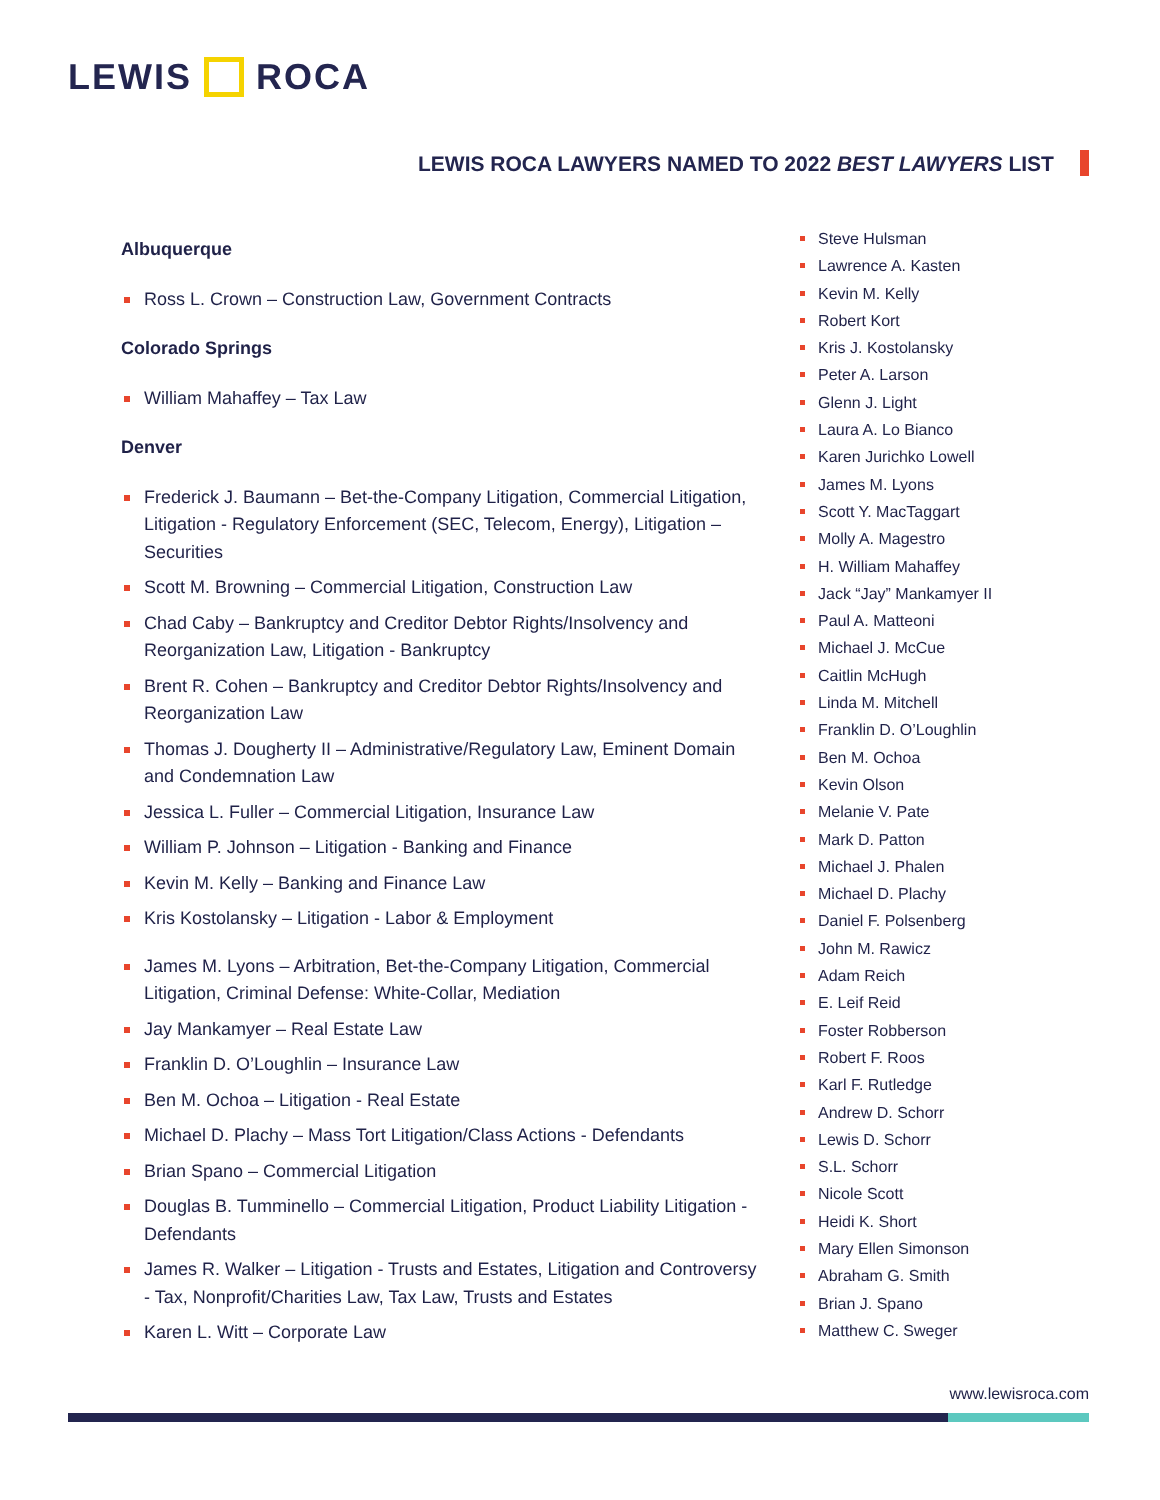LEWIS ROCA
LEWIS ROCA LAWYERS NAMED TO 2022 BEST LAWYERS LIST
Albuquerque
Ross L. Crown – Construction Law, Government Contracts
Colorado Springs
William Mahaffey – Tax Law
Denver
Frederick J. Baumann – Bet-the-Company Litigation, Commercial Litigation, Litigation - Regulatory Enforcement (SEC, Telecom, Energy), Litigation – Securities
Scott M. Browning – Commercial Litigation, Construction Law
Chad Caby – Bankruptcy and Creditor Debtor Rights/Insolvency and Reorganization Law, Litigation - Bankruptcy
Brent R. Cohen – Bankruptcy and Creditor Debtor Rights/Insolvency and Reorganization Law
Thomas J. Dougherty II – Administrative/Regulatory Law, Eminent Domain and Condemnation Law
Jessica L. Fuller – Commercial Litigation, Insurance Law
William P. Johnson – Litigation - Banking and Finance
Kevin M. Kelly – Banking and Finance Law
Kris Kostolansky – Litigation - Labor & Employment
James M. Lyons – Arbitration, Bet-the-Company Litigation, Commercial Litigation, Criminal Defense: White-Collar, Mediation
Jay Mankamyer – Real Estate Law
Franklin D. O’Loughlin – Insurance Law
Ben M. Ochoa – Litigation - Real Estate
Michael D. Plachy – Mass Tort Litigation/Class Actions - Defendants
Brian Spano – Commercial Litigation
Douglas B. Tumminello – Commercial Litigation, Product Liability Litigation - Defendants
James R. Walker – Litigation - Trusts and Estates, Litigation and Controversy - Tax, Nonprofit/Charities Law, Tax Law, Trusts and Estates
Karen L. Witt – Corporate Law
Steve Hulsman
Lawrence A. Kasten
Kevin M. Kelly
Robert Kort
Kris J. Kostolansky
Peter A. Larson
Glenn J. Light
Laura A. Lo Bianco
Karen Jurichko Lowell
James M. Lyons
Scott Y. MacTaggart
Molly A. Magestro
H. William Mahaffey
Jack “Jay” Mankamyer II
Paul A. Matteoni
Michael J. McCue
Caitlin McHugh
Linda M. Mitchell
Franklin D. O’Loughlin
Ben M. Ochoa
Kevin Olson
Melanie V. Pate
Mark D. Patton
Michael J. Phalen
Michael D. Plachy
Daniel F. Polsenberg
John M. Rawicz
Adam Reich
E. Leif Reid
Foster Robberson
Robert F. Roos
Karl F. Rutledge
Andrew D. Schorr
Lewis D. Schorr
S.L. Schorr
Nicole Scott
Heidi K. Short
Mary Ellen Simonson
Abraham G. Smith
Brian J. Spano
Matthew C. Sweger
www.lewisroca.com